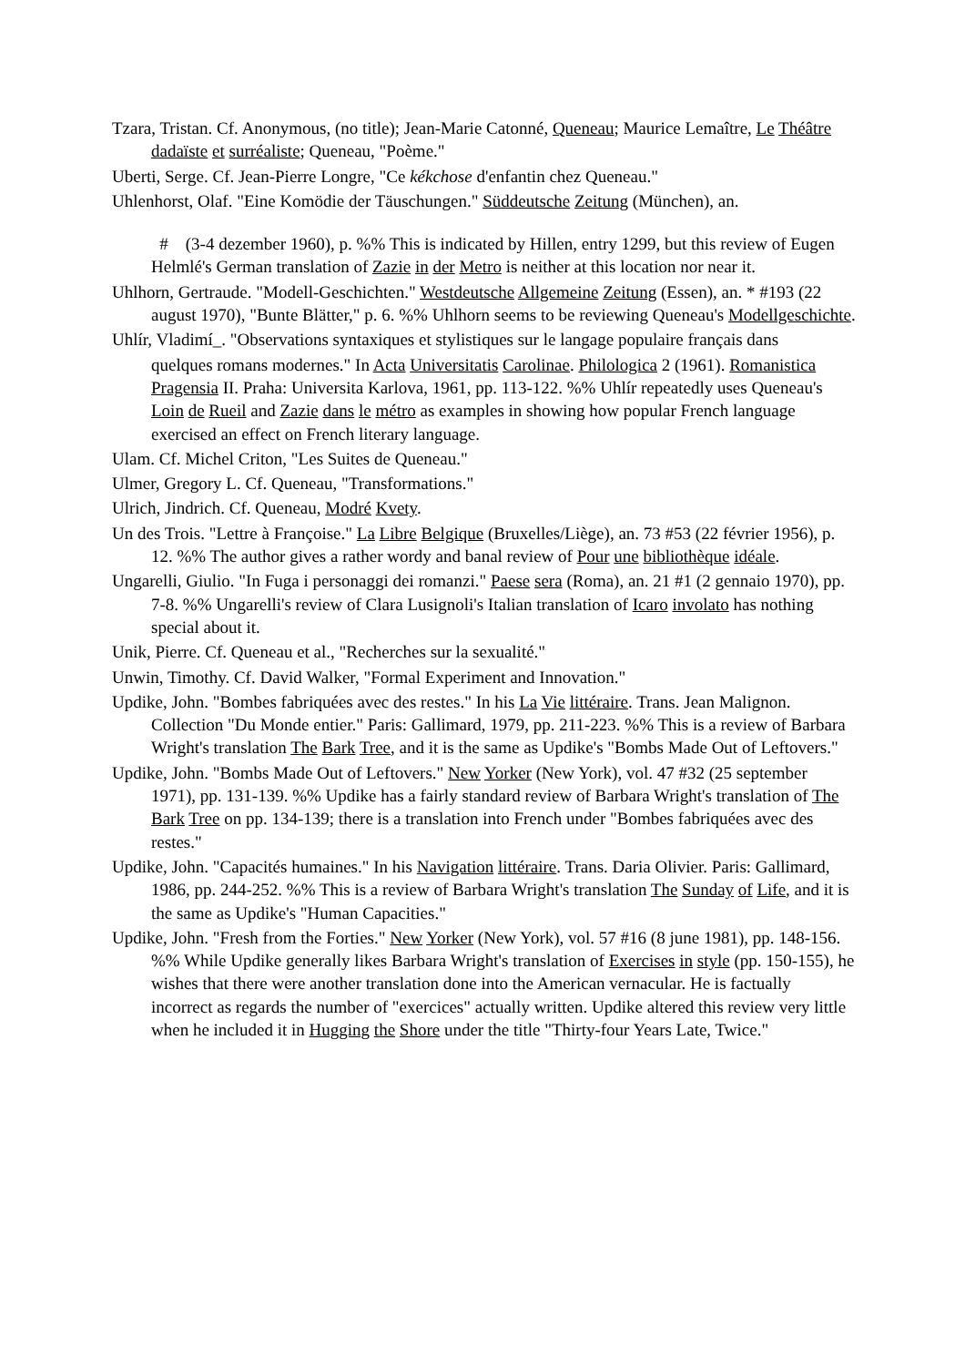Tzara, Tristan. Cf. Anonymous, (no title); Jean-Marie Catonné, Queneau; Maurice Lemaître, Le Théâtre dadaïste et surréaliste; Queneau, "Poème."
Uberti, Serge. Cf. Jean-Pierre Longre, "Ce kékchose d'enfantin chez Queneau."
Uhlenhorst, Olaf. "Eine Komödie der Täuschungen." Süddeutsche Zeitung (München), an.
# (3-4 dezember 1960), p. %% This is indicated by Hillen, entry 1299, but this review of Eugen Helmlé's German translation of Zazie in der Metro is neither at this location nor near it.
Uhlhorn, Gertraude. "Modell-Geschichten." Westdeutsche Allgemeine Zeitung (Essen), an. * #193 (22 august 1970), "Bunte Blätter," p. 6. %% Uhlhorn seems to be reviewing Queneau's Modellgeschichte.
Uhlír, Vladimí_. "Observations syntaxiques et stylistiques sur le langage populaire français dans
quelques romans modernes." In Acta Universitatis Carolinae. Philologica 2 (1961). Romanistica Pragensia II. Praha: Universita Karlova, 1961, pp. 113-122. %% Uhlír repeatedly uses Queneau's Loin de Rueil and Zazie dans le métro as examples in showing how popular French language exercised an effect on French literary language.
Ulam. Cf. Michel Criton, "Les Suites de Queneau."
Ulmer, Gregory L. Cf. Queneau, "Transformations."
Ulrich, Jindrich. Cf. Queneau, Modré Kvety.
Un des Trois. "Lettre à Françoise." La Libre Belgique (Bruxelles/Liège), an. 73 #53 (22 février 1956), p. 12. %% The author gives a rather wordy and banal review of Pour une bibliothèque idéale.
Ungarelli, Giulio. "In Fuga i personaggi dei romanzi." Paese sera (Roma), an. 21 #1 (2 gennaio 1970), pp. 7-8. %% Ungarelli's review of Clara Lusignoli's Italian translation of Icaro involato has nothing special about it.
Unik, Pierre. Cf. Queneau et al., "Recherches sur la sexualité."
Unwin, Timothy. Cf. David Walker, "Formal Experiment and Innovation."
Updike, John. "Bombes fabriquées avec des restes." In his La Vie littéraire. Trans. Jean Malignon. Collection "Du Monde entier." Paris: Gallimard, 1979, pp. 211-223. %% This is a review of Barbara Wright's translation The Bark Tree, and it is the same as Updike's "Bombs Made Out of Leftovers."
Updike, John. "Bombs Made Out of Leftovers." New Yorker (New York), vol. 47 #32 (25 september 1971), pp. 131-139. %% Updike has a fairly standard review of Barbara Wright's translation of The Bark Tree on pp. 134-139; there is a translation into French under "Bombes fabriquées avec des restes."
Updike, John. "Capacités humaines." In his Navigation littéraire. Trans. Daria Olivier. Paris: Gallimard, 1986, pp. 244-252. %% This is a review of Barbara Wright's translation The Sunday of Life, and it is the same as Updike's "Human Capacities."
Updike, John. "Fresh from the Forties." New Yorker (New York), vol. 57 #16 (8 june 1981), pp. 148-156. %% While Updike generally likes Barbara Wright's translation of Exercises in style (pp. 150-155), he wishes that there were another translation done into the American vernacular. He is factually incorrect as regards the number of "exercices" actually written. Updike altered this review very little when he included it in Hugging the Shore under the title "Thirty-four Years Late, Twice."